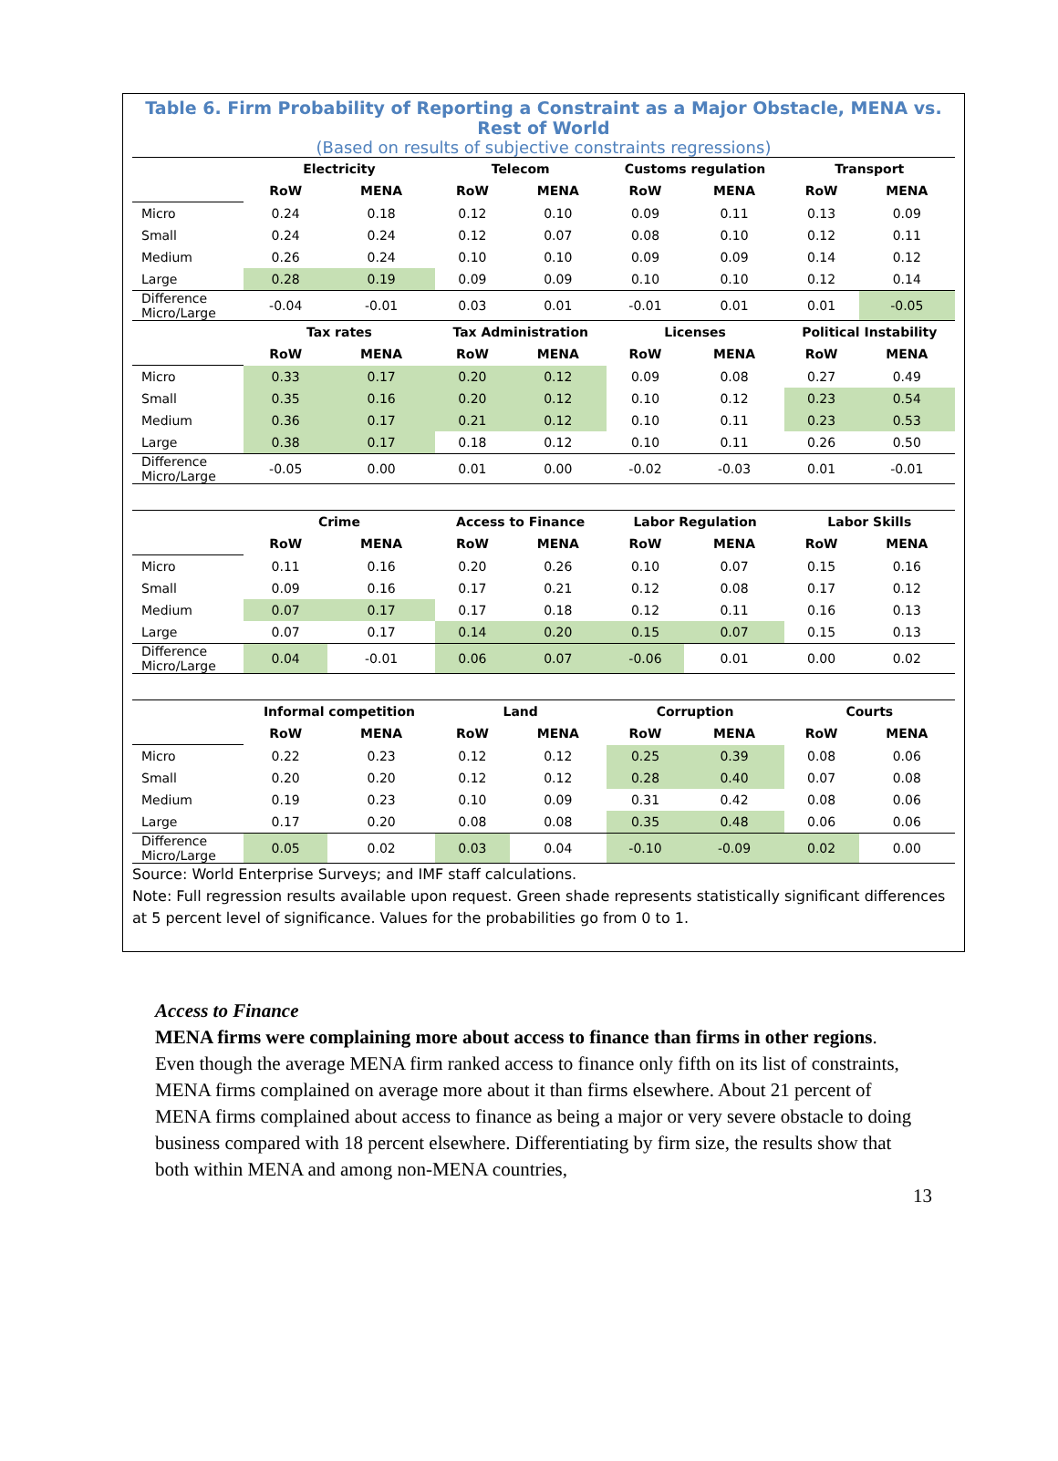Table 6. Firm Probability of Reporting a Constraint as a Major Obstacle, MENA vs. Rest of World
(Based on results of subjective constraints regressions)
| | Electricity | | Telecom | | Customs regulation | | Transport | |
| --- | --- | --- | --- | --- | --- | --- | --- | --- |
| | RoW | MENA | RoW | MENA | RoW | MENA | RoW | MENA |
| Micro | 0.24 | 0.18 | 0.12 | 0.10 | 0.09 | 0.11 | 0.13 | 0.09 |
| Small | 0.24 | 0.24 | 0.12 | 0.07 | 0.08 | 0.10 | 0.12 | 0.11 |
| Medium | 0.26 | 0.24 | 0.10 | 0.10 | 0.09 | 0.09 | 0.14 | 0.12 |
| Large | 0.28 | 0.19 | 0.09 | 0.09 | 0.10 | 0.10 | 0.12 | 0.14 |
| Difference Micro/Large | -0.04 | -0.01 | 0.03 | 0.01 | -0.01 | 0.01 | 0.01 | -0.05 |
| | Tax rates | | Tax Administration | | Licenses | | Political Instability | |
| | RoW | MENA | RoW | MENA | RoW | MENA | RoW | MENA |
| Micro | 0.33 | 0.17 | 0.20 | 0.12 | 0.09 | 0.08 | 0.27 | 0.49 |
| Small | 0.35 | 0.16 | 0.20 | 0.12 | 0.10 | 0.12 | 0.23 | 0.54 |
| Medium | 0.36 | 0.17 | 0.21 | 0.12 | 0.10 | 0.11 | 0.23 | 0.53 |
| Large | 0.38 | 0.17 | 0.18 | 0.12 | 0.10 | 0.11 | 0.26 | 0.50 |
| Difference Micro/Large | -0.05 | 0.00 | 0.01 | 0.00 | -0.02 | -0.03 | 0.01 | -0.01 |
| | Crime | | Access to Finance | | Labor Regulation | | Labor Skills | |
| | RoW | MENA | RoW | MENA | RoW | MENA | RoW | MENA |
| Micro | 0.11 | 0.16 | 0.20 | 0.26 | 0.10 | 0.07 | 0.15 | 0.16 |
| Small | 0.09 | 0.16 | 0.17 | 0.21 | 0.12 | 0.08 | 0.17 | 0.12 |
| Medium | 0.07 | 0.17 | 0.17 | 0.18 | 0.12 | 0.11 | 0.16 | 0.13 |
| Large | 0.07 | 0.17 | 0.14 | 0.20 | 0.15 | 0.07 | 0.15 | 0.13 |
| Difference Micro/Large | 0.04 | -0.01 | 0.06 | 0.07 | -0.06 | 0.01 | 0.00 | 0.02 |
| | Informal competition | | Land | | Corruption | | Courts | |
| | RoW | MENA | RoW | MENA | RoW | MENA | RoW | MENA |
| Micro | 0.22 | 0.23 | 0.12 | 0.12 | 0.25 | 0.39 | 0.08 | 0.06 |
| Small | 0.20 | 0.20 | 0.12 | 0.12 | 0.28 | 0.40 | 0.07 | 0.08 |
| Medium | 0.19 | 0.23 | 0.10 | 0.09 | 0.31 | 0.42 | 0.08 | 0.06 |
| Large | 0.17 | 0.20 | 0.08 | 0.08 | 0.35 | 0.48 | 0.06 | 0.06 |
| Difference Micro/Large | 0.05 | 0.02 | 0.03 | 0.04 | -0.10 | -0.09 | 0.02 | 0.00 |
Source: World Enterprise Surveys; and IMF staff calculations.
Note: Full regression results available upon request. Green shade represents statistically significant differences at 5 percent level of significance. Values for the probabilities go from 0 to 1.
Access to Finance
MENA firms were complaining more about access to finance than firms in other regions. Even though the average MENA firm ranked access to finance only fifth on its list of constraints, MENA firms complained on average more about it than firms elsewhere. About 21 percent of MENA firms complained about access to finance as being a major or very severe obstacle to doing business compared with 18 percent elsewhere. Differentiating by firm size, the results show that both within MENA and among non-MENA countries,
13